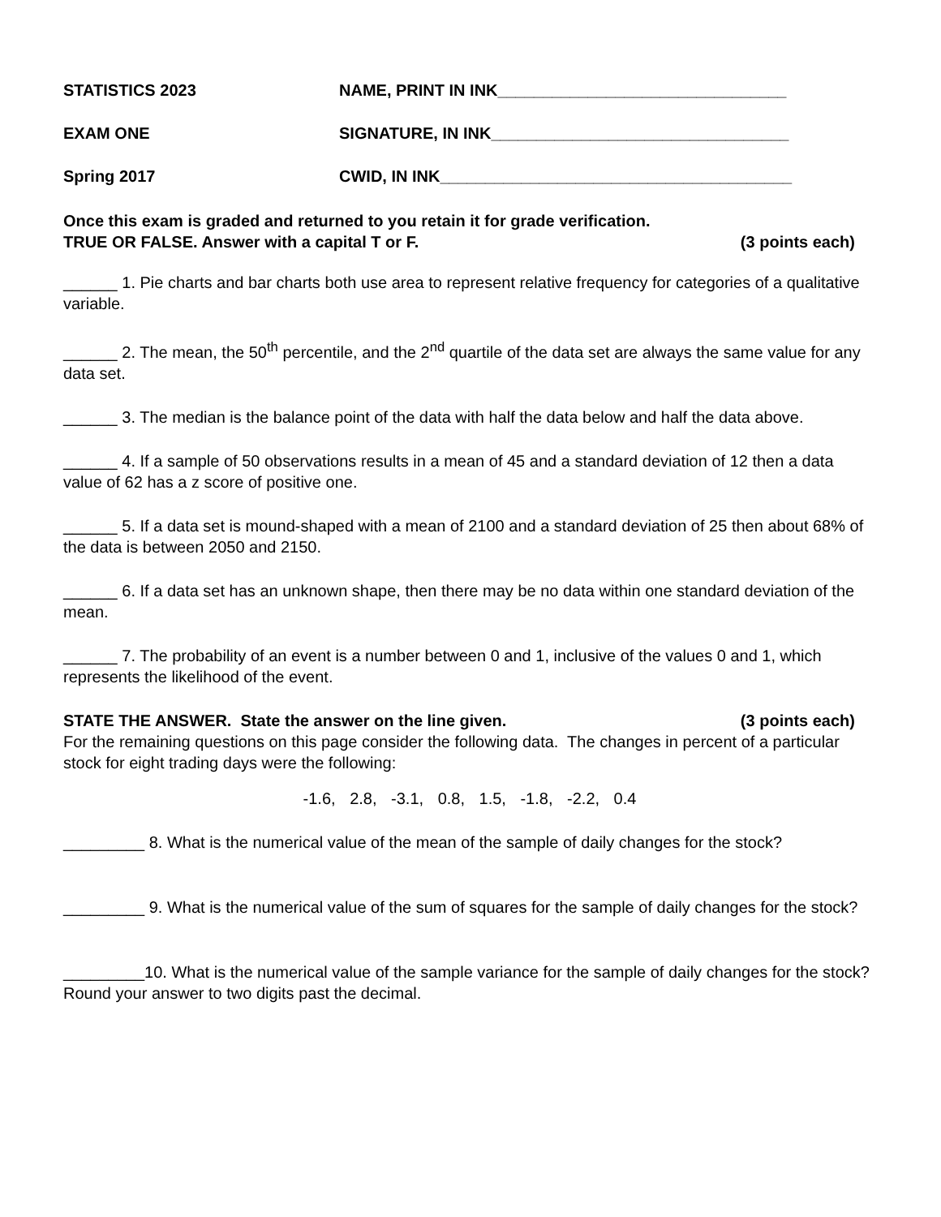STATISTICS 2023 NAME, PRINT IN INK________________________________
EXAM ONE SIGNATURE, IN INK_________________________________
Spring 2017 CWID, IN INK_______________________________________
Once this exam is graded and returned to you retain it for grade verification.
TRUE OR FALSE. Answer with a capital T or F. (3 points each)
______ 1. Pie charts and bar charts both use area to represent relative frequency for categories of a qualitative variable.
______ 2. The mean, the 50<sup>th</sup> percentile, and the 2<sup>nd</sup> quartile of the data set are always the same value for any data set.
______ 3. The median is the balance point of the data with half the data below and half the data above.
______ 4. If a sample of 50 observations results in a mean of 45 and a standard deviation of 12 then a data value of 62 has a z score of positive one.
______ 5. If a data set is mound-shaped with a mean of 2100 and a standard deviation of 25 then about 68% of the data is between 2050 and 2150.
______ 6. If a data set has an unknown shape, then there may be no data within one standard deviation of the mean.
______ 7. The probability of an event is a number between 0 and 1, inclusive of the values 0 and 1, which represents the likelihood of the event.
STATE THE ANSWER. State the answer on the line given. (3 points each)
For the remaining questions on this page consider the following data. The changes in percent of a particular stock for eight trading days were the following:
-1.6, 2.8, -3.1, 0.8, 1.5, -1.8, -2.2, 0.4
_________ 8. What is the numerical value of the mean of the sample of daily changes for the stock?
_________ 9. What is the numerical value of the sum of squares for the sample of daily changes for the stock?
_________10. What is the numerical value of the sample variance for the sample of daily changes for the stock? Round your answer to two digits past the decimal.